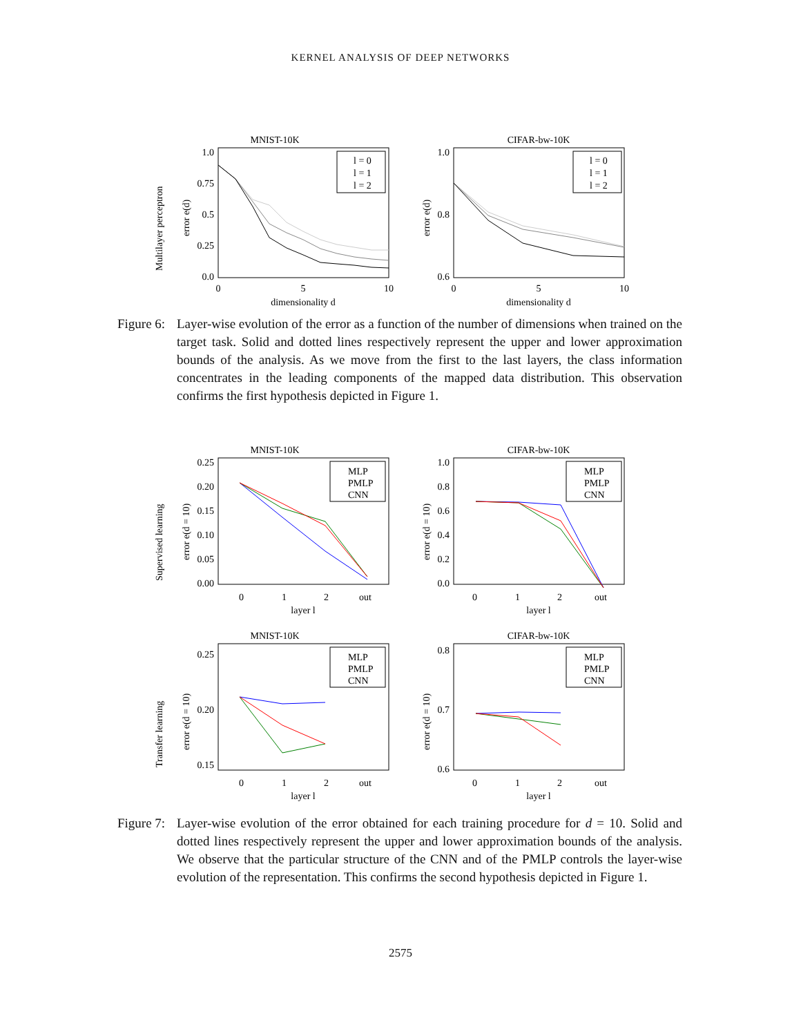KERNEL ANALYSIS OF DEEP NETWORKS
Multilayer perceptron
MNIST-10K
error e(d)
1.0
0.75
0.5
0.25
0.0
0
5
10
dimensionality d
l = 0
l = 1
l = 2
CIFAR-bw-10K
error e(d)
1.0
0.8
0.6
0
5
10
dimensionality d
l = 0
l = 1
l = 2
Figure 6:
Layer-wise evolution of the error as a function of the number of dimensions when trained on the target task. Solid and dotted lines respectively represent the upper and lower approximation bounds of the analysis. As we move from the first to the last layers, the class information concentrates in the leading components of the mapped data distribution. This observation confirms the first hypothesis depicted in Figure 1.
Supervised learning
MNIST-10K
error e(d = 10)
0.25
0.20
0.15
0.10
0.05
0.00
0
1
2
out
layer l
MLP
PMLP
CNN
CIFAR-bw-10K
error e(d = 10)
1.0
0.8
0.6
0.4
0.2
0.0
0
1
2
out
layer l
MLP
PMLP
CNN
Transfer learning
MNIST-10K
error e(d = 10)
0.25
0.20
0.15
0
1
2
out
layer l
MLP
PMLP
CNN
CIFAR-bw-10K
error e(d = 10)
0.8
0.7
0.6
0
1
2
out
layer l
MLP
PMLP
CNN
Figure 7:
Layer-wise evolution of the error obtained for each training procedure for d = 10. Solid and dotted lines respectively represent the upper and lower approximation bounds of the analysis. We observe that the particular structure of the CNN and of the PMLP controls the layer-wise evolution of the representation. This confirms the second hypothesis depicted in Figure 1.
2575